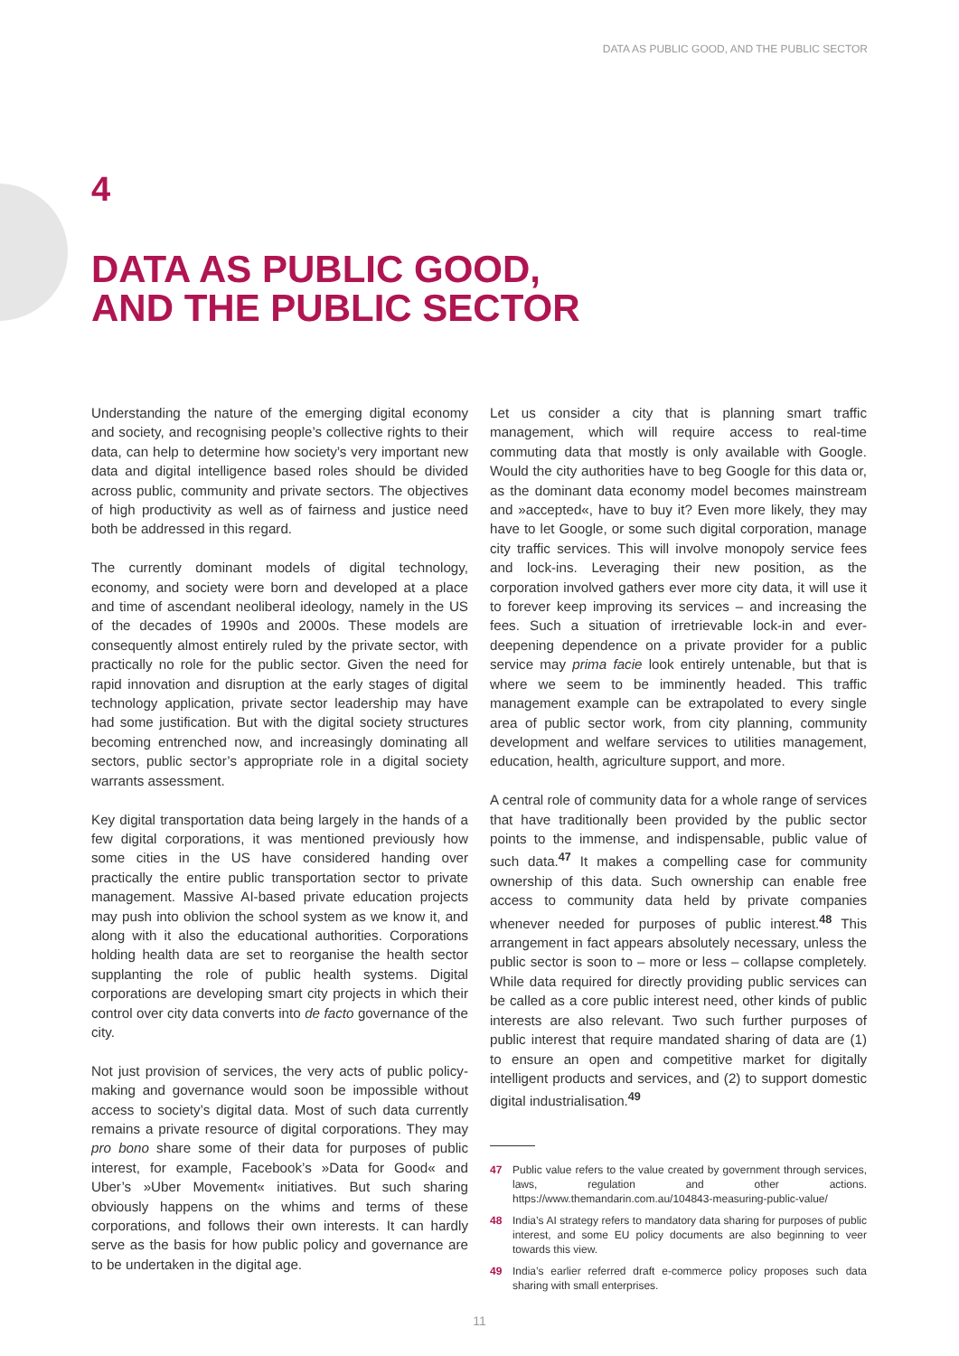DATA AS PUBLIC GOOD, AND THE PUBLIC SECTOR
4
DATA AS PUBLIC GOOD,
AND THE PUBLIC SECTOR
Understanding the nature of the emerging digital economy and society, and recognising people’s collective rights to their data, can help to determine how society’s very important new data and digital intelligence based roles should be divided across public, community and private sectors. The objectives of high productivity as well as of fairness and justice need both be addressed in this regard.
The currently dominant models of digital technology, economy, and society were born and developed at a place and time of ascendant neoliberal ideology, namely in the US of the decades of 1990s and 2000s. These models are consequently almost entirely ruled by the private sector, with practically no role for the public sector. Given the need for rapid innovation and disruption at the early stages of digital technology application, private sector leadership may have had some justification. But with the digital society structures becoming entrenched now, and increasingly dominating all sectors, public sector’s appropriate role in a digital society warrants assessment.
Key digital transportation data being largely in the hands of a few digital corporations, it was mentioned previously how some cities in the US have considered handing over practically the entire public transportation sector to private management. Massive AI-based private education projects may push into oblivion the school system as we know it, and along with it also the educational authorities. Corporations holding health data are set to reorganise the health sector supplanting the role of public health systems. Digital corporations are developing smart city projects in which their control over city data converts into de facto governance of the city.
Not just provision of services, the very acts of public policy-making and governance would soon be impossible without access to society’s digital data. Most of such data currently remains a private resource of digital corporations. They may pro bono share some of their data for purposes of public interest, for example, Facebook’s »Data for Good« and Uber’s »Uber Movement« initiatives. But such sharing obviously happens on the whims and terms of these corporations, and follows their own interests. It can hardly serve as the basis for how public policy and governance are to be undertaken in the digital age.
Let us consider a city that is planning smart traffic management, which will require access to real-time commuting data that mostly is only available with Google. Would the city authorities have to beg Google for this data or, as the dominant data economy model becomes mainstream and »accepted«, have to buy it? Even more likely, they may have to let Google, or some such digital corporation, manage city traffic services. This will involve monopoly service fees and lock-ins. Leveraging their new position, as the corporation involved gathers ever more city data, it will use it to forever keep improving its services – and increasing the fees. Such a situation of irretrievable lock-in and ever-deepening dependence on a private provider for a public service may prima facie look entirely untenable, but that is where we seem to be imminently headed. This traffic management example can be extrapolated to every single area of public sector work, from city planning, community development and welfare services to utilities management, education, health, agriculture support, and more.
A central role of community data for a whole range of services that have traditionally been provided by the public sector points to the immense, and indispensable, public value of such data.<sup>47</sup> It makes a compelling case for community ownership of this data. Such ownership can enable free access to community data held by private companies whenever needed for purposes of public interest.<sup>48</sup> This arrangement in fact appears absolutely necessary, unless the public sector is soon to – more or less – collapse completely. While data required for directly providing public services can be called as a core public interest need, other kinds of public interests are also relevant. Two such further purposes of public interest that require mandated sharing of data are (1) to ensure an open and competitive market for digitally intelligent products and services, and (2) to support domestic digital industrialisation.<sup>49</sup>
47 Public value refers to the value created by government through services, laws, regulation and other actions. https://www.themandarin.com.au/104843-measuring-public-value/
48 India’s AI strategy refers to mandatory data sharing for purposes of public interest, and some EU policy documents are also beginning to veer towards this view.
49 India’s earlier referred draft e-commerce policy proposes such data sharing with small enterprises.
11